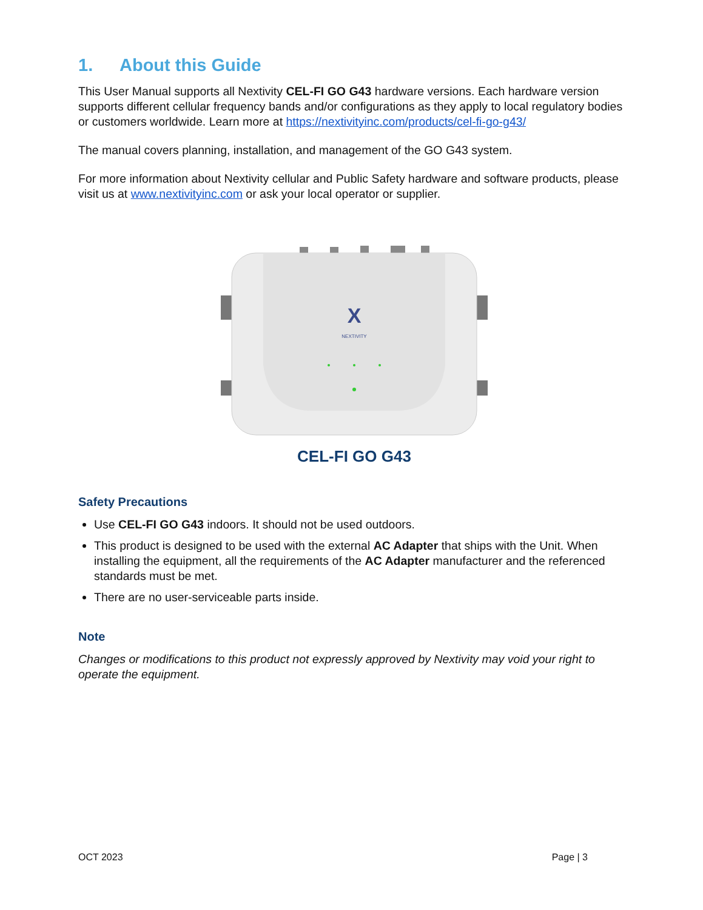1. About this Guide
This User Manual supports all Nextivity CEL-FI GO G43 hardware versions. Each hardware version supports different cellular frequency bands and/or configurations as they apply to local regulatory bodies or customers worldwide. Learn more at https://nextivityinc.com/products/cel-fi-go-g43/
The manual covers planning, installation, and management of the GO G43 system.
For more information about Nextivity cellular and Public Safety hardware and software products, please visit us at www.nextivityinc.com or ask your local operator or supplier.
X
NEXTIVITY
CEL-FI GO G43
Safety Precautions
Use CEL-FI GO G43 indoors. It should not be used outdoors.
This product is designed to be used with the external AC Adapter that ships with the Unit. When installing the equipment, all the requirements of the AC Adapter manufacturer and the referenced standards must be met.
There are no user-serviceable parts inside.
Note
Changes or modifications to this product not expressly approved by Nextivity may void your right to operate the equipment.
OCT 2023 Page | 3